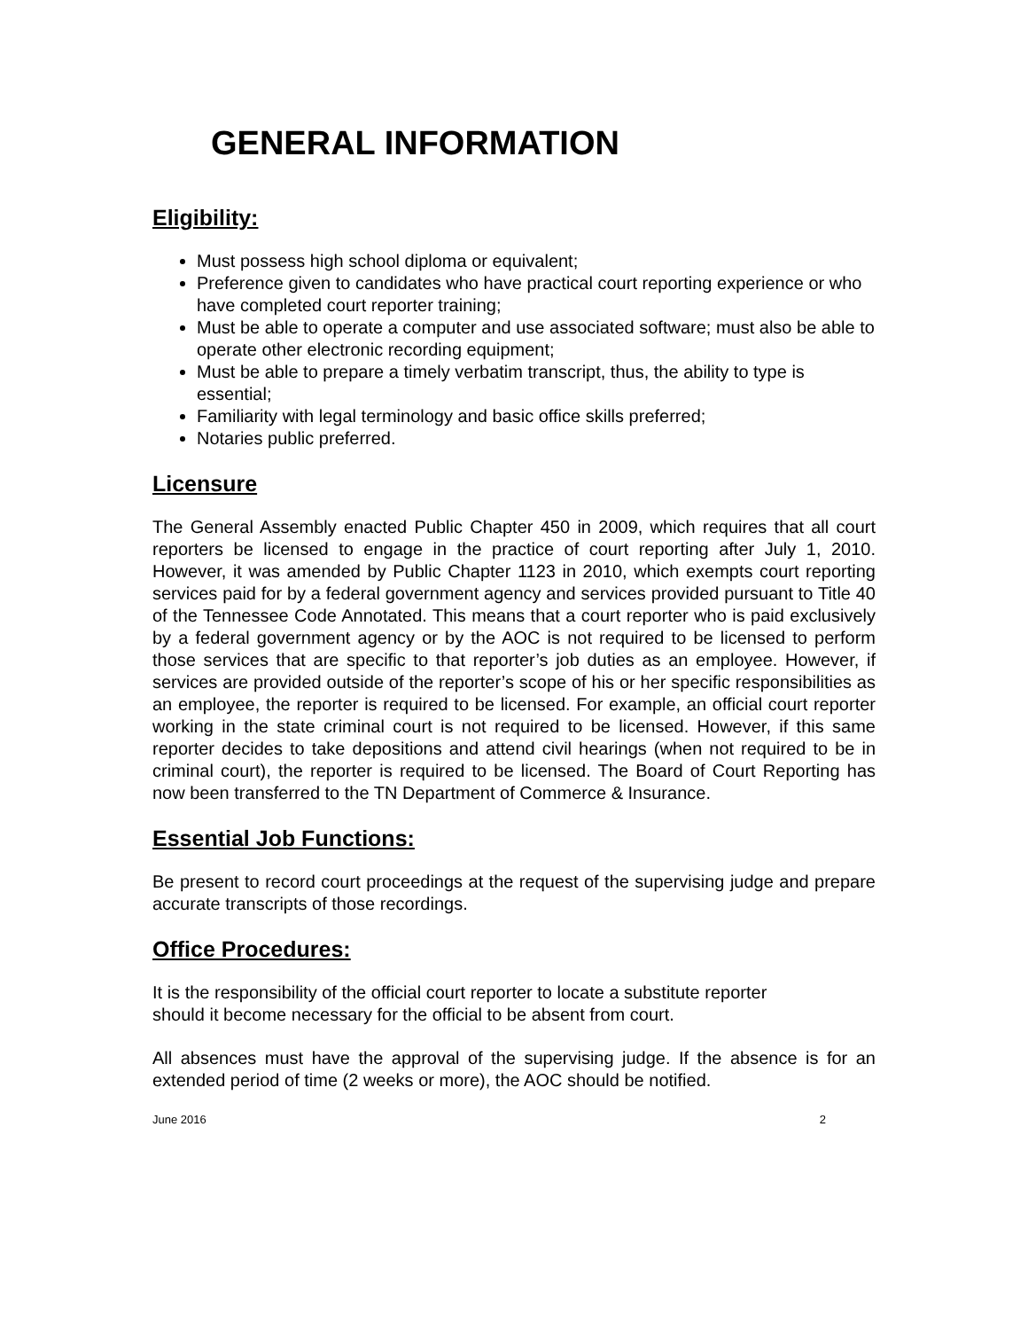GENERAL INFORMATION
Eligibility:
Must possess high school diploma or equivalent;
Preference given to candidates who have practical court reporting experience or who have completed court reporter training;
Must be able to operate a computer and use associated software; must also be able to operate other electronic recording equipment;
Must be able to prepare a timely verbatim transcript, thus, the ability to type is essential;
Familiarity with legal terminology and basic office skills preferred;
Notaries public preferred.
Licensure
The General Assembly enacted Public Chapter 450 in 2009, which requires that all court reporters be licensed to engage in the practice of court reporting after July 1, 2010. However, it was amended by Public Chapter 1123 in 2010, which exempts court reporting services paid for by a federal government agency and services provided pursuant to Title 40 of the Tennessee Code Annotated. This means that a court reporter who is paid exclusively by a federal government agency or by the AOC is not required to be licensed to perform those services that are specific to that reporter’s job duties as an employee. However, if services are provided outside of the reporter’s scope of his or her specific responsibilities as an employee, the reporter is required to be licensed. For example, an official court reporter working in the state criminal court is not required to be licensed. However, if this same reporter decides to take depositions and attend civil hearings (when not required to be in criminal court), the reporter is required to be licensed. The Board of Court Reporting has now been transferred to the TN Department of Commerce & Insurance.
Essential Job Functions:
Be present to record court proceedings at the request of the supervising judge and prepare accurate transcripts of those recordings.
Office Procedures:
It is the responsibility of the official court reporter to locate a substitute reporter
should it become necessary for the official to be absent from court.
All absences must have the approval of the supervising judge. If the absence is for an extended period of time (2 weeks or more), the AOC should be notified.
June 2016 2